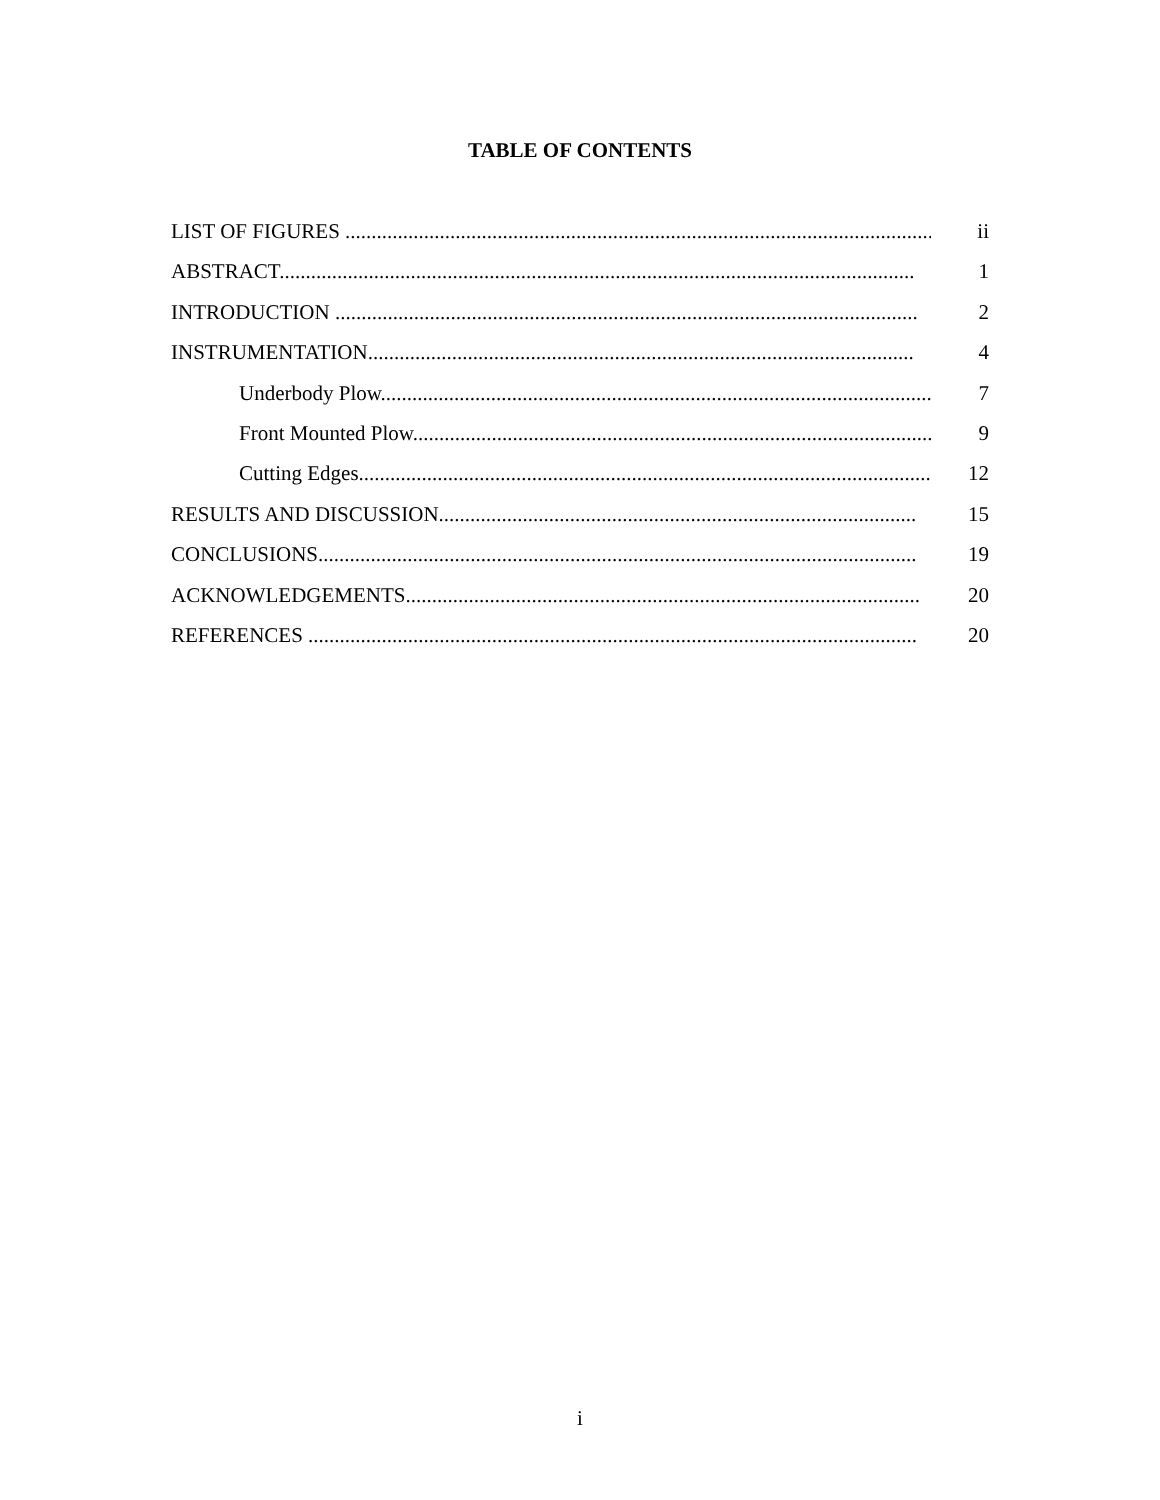TABLE OF CONTENTS
LIST OF FIGURES .................................................................................................................. ii
ABSTRACT......................................................................................................................... 1
INTRODUCTION ............................................................................................................... 2
INSTRUMENTATION........................................................................................................ 4
Underbody Plow.............................................................................................................. 7
Front Mounted Plow........................................................................................................ 9
Cutting Edges.................................................................................................................. 12
RESULTS AND DISCUSSION........................................................................................... 15
CONCLUSIONS.................................................................................................................. 19
ACKNOWLEDGEMENTS.................................................................................................. 20
REFERENCES .................................................................................................................... 20
i